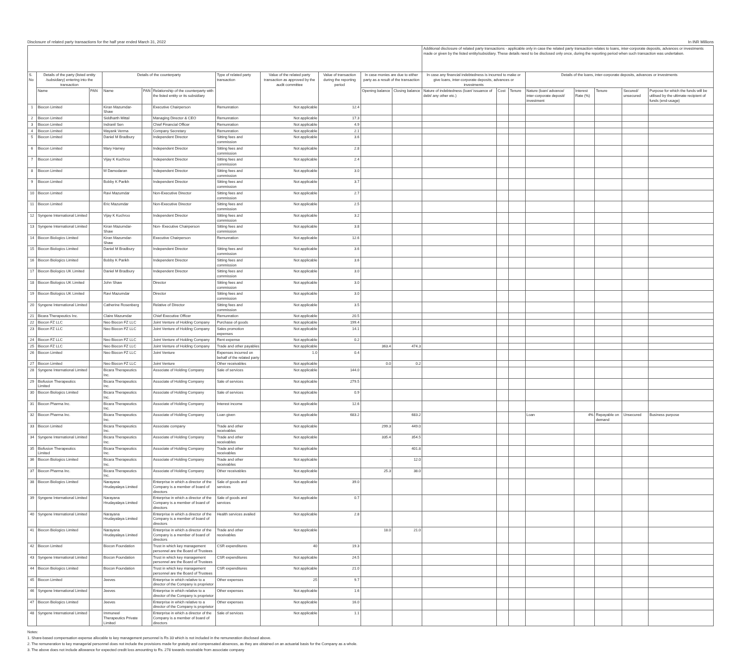Disclosure of related party transactions for the half year ended March 31, 2022 In INR Millions
| | | | | | | | | | | | Additional disclosure of related party transactions - applicable only in case the related party transaction relates to loans, inter-corporate deposits, advances or investments made or given by the listed entity/subsidiary. These details need to be disclosed only once, during the reporting period when such transaction was undertaken. | | | | | | | |
| --- | --- | --- | --- | --- | --- | --- | --- | --- | --- | --- | --- | --- | --- | --- | --- | --- | --- | --- |
| S. No | Details of the party (listed entity /subsidiary) entering into the transaction | | Details of the counterparty | | | Type of related party transaction | Value of the related party transaction as approved by the audit committee | Value of transaction during the reporting period | In case monies are due to either party as a result of the transaction | | In case any financial indebtedness is incurred to make or give loans, inter-corporate deposits, advances or investments | | | Details of the loans, inter-corporate deposits, advances or investments | | | | |
| | Name | PAN | Name | PAN | Relationship of the counterparty with the listed entity or its subsidiary | | | | Opening balance | Closing balance | Nature of indebtedness (loan/ issuance of debt/ any other etc.) | Cost | Tenure | Nature (loan/ advance/ inter-corporate deposit/ investment | Interest Rate (%) | Tenure | Secured/ unsecured | Purpose for which the funds will be utilised by the ultimate recipient of funds (end-usage) |
| 1 | Biocon Limited | | Kiran Mazumdar-Shaw | | Executive Chairperson | Remunration | Not applicable | 12.4 | | | | | | | | | | |
| 2 | Biocon Limited | | Siddharth Mittal | | Managing Director & CEO | Remunration | Not applicable | 17.3 | | | | | | | | | | |
| 3 | Biocon Limited | | Indranil Sen | | Chief Financial Officer | Remunration | Not applicable | 4.9 | | | | | | | | | | |
| 4 | Biocon Limited | | Mayank Verma | | Company Secretary | Remunration | Not applicable | 2.1 | | | | | | | | | | |
| 5 | Biocon Limited | | Daniel M Bradbury | | Independent Director | Sitting fees and commission | Not applicable | 3.6 | | | | | | | | | | |
| 6 | Biocon Limited | | Mary Harney | | Independent Director | Sitting fees and commission | Not applicable | 2.8 | | | | | | | | | | |
| 7 | Biocon Limited | | Vijay K Kuchroo | | Independent Director | Sitting fees and commission | Not applicable | 2.4 | | | | | | | | | | |
| 8 | Biocon Limited | | M Damodaran | | Independent Director | Sitting fees and commission | Not applicable | 3.0 | | | | | | | | | | |
| 9 | Biocon Limited | | Bobby K Parikh | | Independent Director | Sitting fees and commission | Not applicable | 3.7 | | | | | | | | | | |
| 10 | Biocon Limited | | Ravi Mazumdar | | Non-Executive Director | Sitting fees and commission | Not applicable | 2.7 | | | | | | | | | | |
| 11 | Biocon Limited | | Eric Mazumdar | | Non-Executive Director | Sitting fees and commission | Not applicable | 2.5 | | | | | | | | | | |
| 12 | Syngene International Limited | | Vijay K Kuchroo | | Independent Director | Sitting fees and commission | Not applicable | 3.2 | | | | | | | | | | |
| 13 | Syngene International Limited | | Kiran Mazumdar-Shaw | | Non- Executive Chairperson | Sitting fees and commission | Not applicable | 3.8 | | | | | | | | | | |
| 14 | Biocon Biologics Limited | | Kiran Mazumdar-Shaw | | Executive Chairperson | Remunration | Not applicable | 12.6 | | | | | | | | | | |
| 15 | Biocon Biologics Limited | | Daniel M Bradbury | | Independent Director | Sitting fees and commission | Not applicable | 3.6 | | | | | | | | | | |
| 16 | Biocon Biologics Limited | | Bobby K Parikh | | Independent Director | Sitting fees and commission | Not applicable | 3.6 | | | | | | | | | | |
| 17 | Biocon Biologics UK Limited | | Daniel M Bradbury | | Independent Director | Sitting fees and commission | Not applicable | 3.0 | | | | | | | | | | |
| 18 | Biocon Biologics UK Limited | | John Shaw | | Director | Sitting fees and commission | Not applicable | 3.0 | | | | | | | | | | |
| 19 | Biocon Biologics UK Limited | | Ravi Mazumdar | | Director | Sitting fees and commission | Not applicable | 3.0 | | | | | | | | | | |
| 20 | Syngene International Limited | | Catherine Rosenberg | | Relative of Director | Sitting fees and commission | Not applicable | 3.5 | | | | | | | | | | |
| 21 | Bicara Therapeutics Inc. | | Claire Mazumdar | | Chief Executive Officer | Remunration | Not applicable | 20.5 | | | | | | | | | | |
| 22 | Biocon FZ LLC | | Neo Biocon FZ LLC | | Joint Venture of Holding Company | Purchase of goods | Not applicable | 199.4 | | | | | | | | | | |
| 23 | Biocon FZ LLC | | Neo Biocon FZ LLC | | Joint Venture of Holding Company | Sales promotion expenses | Not applicable | 14.1 | | | | | | | | | | |
| 24 | Biocon FZ LLC | | Neo Biocon FZ LLC | | Joint Venture of Holding Company | Rent expense | Not applicable | 0.2 | | | | | | | | | | |
| 25 | Biocon FZ LLC | | Neo Biocon FZ LLC | | Joint Venture of Holding Company | Trade and other payables | Not applicable | | 363.4 | 474.3 | | | | | | | | |
| 26 | Biocon Limited | | Neo Biocon FZ LLC | | Joint Venture | Expenses incurred on behalf of the related party | 1.0 | 0.4 | | | | | | | | | | |
| 27 | Biocon Limited | | Neo Biocon FZ LLC | | Joint Venture | Other receivables | Not applicable | | 0.0 | 0.2 | | | | | | | | |
| 28 | Syngene International Limited | | Bicara Therapeutics Inc. | | Associate of Holding Company | Sale of services | Not applicable | 144.0 | | | | | | | | | | |
| 29 | Biofusion Therapeutics Limited | | Bicara Therapeutics Inc. | | Associate of Holding Company | Sale of services | Not applicable | 279.5 | | | | | | | | | | |
| 30 | Biocon Biologics Limited | | Bicara Therapeutics Inc. | | Associate of Holding Company | Sale of services | Not applicable | 0.9 | | | | | | | | | | |
| 31 | Biocon Pharma Inc. | | Bicara Therapeutics Inc. | | Associate of Holding Company | Interest income | Not applicable | 12.6 | | | | | | | | | | |
| 32 | Biocon Pharma Inc. | | Bicara Therapeutics Inc. | | Associate of Holding Company | Loan given | Not applicable | 683.2 | | 683.2 | | | | Loan | 4% | Repayable on demand | Unsecured | Business purpose |
| 33 | Biocon Limited | | Bicara Therapeutics Inc. | | Associate company | Trade and other receivables | Not applicable | | 299.3 | 449.0 | | | | | | | | |
| 34 | Syngene International Limited | | Bicara Therapeutics Inc. | | Associate of Holding Company | Trade and other receivables | Not applicable | | 335.4 | 354.5 | | | | | | | | |
| 35 | Biofusion Therapeutics Limited | | Bicara Therapeutics Inc. | | Associate of Holding Company | Trade and other receivables | Not applicable | | - | 401.8 | | | | | | | | |
| 36 | Biocon Biologics Limited | | Bicara Therapeutics Inc. | | Associate of Holding Company | Trade and other receivables | Not applicable | | - | 12.0 | | | | | | | | |
| 37 | Biocon Pharma Inc. | | Bicara Therapeutics Inc. | | Associate of Holding Company | Other receivables | Not applicable | | 25.3 | 38.0 | | | | | | | | |
| 38 | Biocon Biologics Limited | | Narayana Hrudayalaya Limited | | Enterprise in which a director of the Company is a member of board of directors | Sale of goods and services | Not applicable | 39.0 | | | | | | | | | | |
| 39 | Syngene International Limited | | Narayana Hrudayalaya Limited | | Enterprise in which a director of the Company is a member of board of directors | Sale of goods and services | Not applicable | 0.7 | | | | | | | | | | |
| 40 | Syngene International Limited | | Narayana Hrudayalaya Limited | | Enterprise in which a director of the Company is a member of board of directors | Health services availed | Not applicable | 2.8 | | | | | | | | | | |
| 41 | Biocon Biologics Limited | | Narayana Hrudayalaya Limited | | Enterprise in which a director of the Company is a member of board of directors | Trade and other receivables | Not applicable | | 18.0 | 21.0 | | | | | | | | |
| 42 | Biocon Limited | | Biocon Foundation | | Trust in which key management personnel are the Board of Trustees | CSR expenditures | 40 | 19.3 | | | | | | | | | | |
| 43 | Syngene International Limited | | Biocon Foundation | | Trust in which key management personnel are the Board of Trustees | CSR expenditures | Not applicable | 24.5 | | | | | | | | | | |
| 44 | Biocon Biologics Limited | | Biocon Foundation | | Trust in which key management personnel are the Board of Trustees | CSR expenditures | Not applicable | 21.0 | | | | | | | | | | |
| 45 | Biocon Limited | | Jeeves | | Enterprise in which relative to a director of the Company is proprietor | Other expenses | 25 | 9.7 | | | | | | | | | | |
| 46 | Syngene International Limited | | Jeeves | | Enterprise in which relative to a director of the Company is proprietor | Other expenses | Not applicable | 1.6 | | | | | | | | | | |
| 47 | Biocon Biologics Limited | | Jeeves | | Enterprise in which relative to a director of the Company is proprietor | Other expenses | Not applicable | 16.0 | | | | | | | | | | |
| 48 | Syngene International Limited | | Immuneel Therapeutics Private Limited | | Enterprise in which a director of the Company is a member of board of directors | Sale of services | Not applicable | 1.1 | | | | | | | | | | |
Notes:
1. Share-based compensation expense allocable to key management personnel is Rs 33 which is not included in the remuneration disclosed above.
2. The remuneration to key managerial personnel does not include the provisions made for gratuity and compensated absences, as they are obtained on an actuarial basis for the Company as a whole.
3. The above does not include allowance for expected credit loss amounting to Rs. 278 towards receivable from associate company